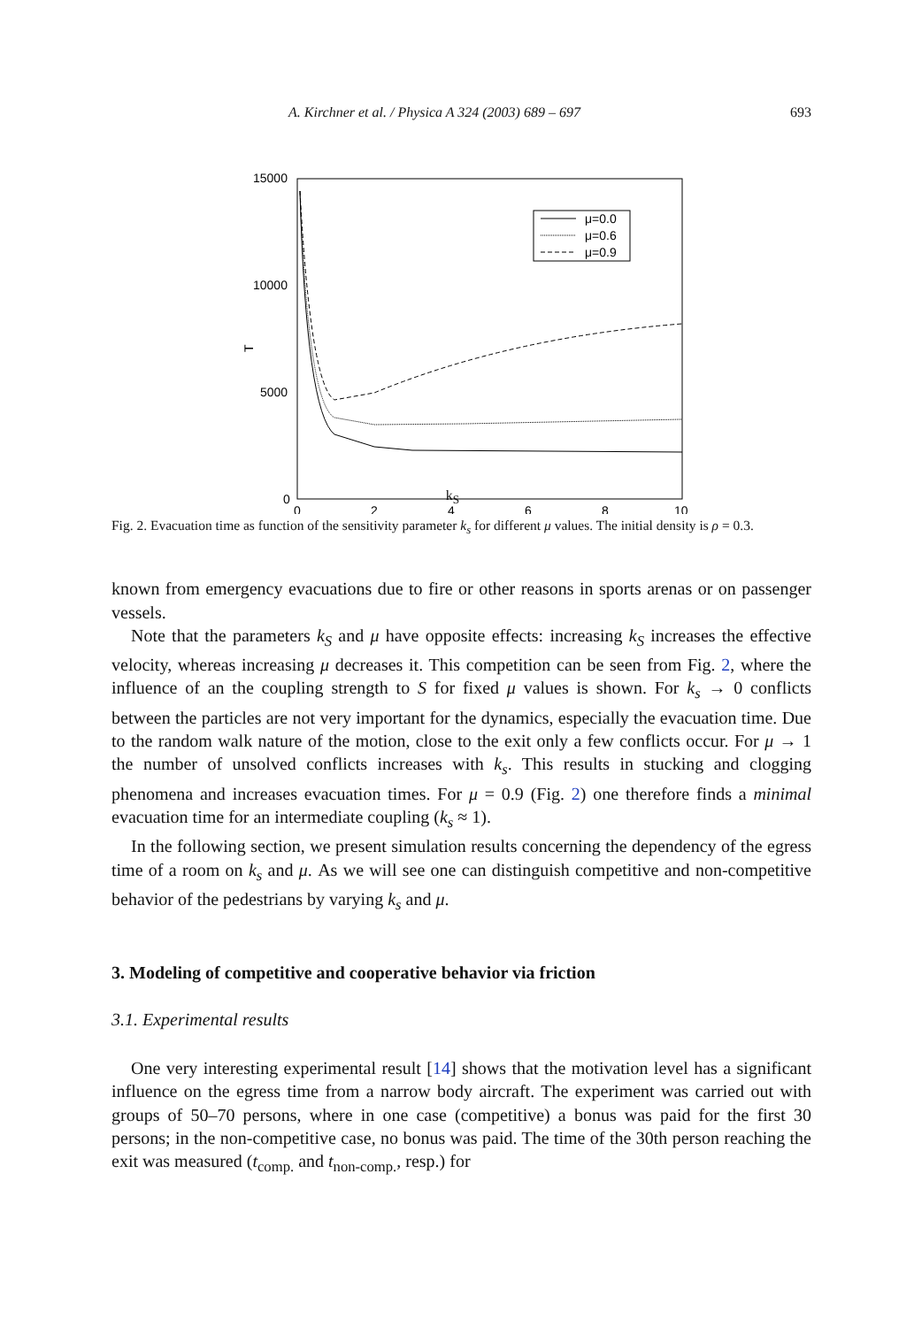A. Kirchner et al. / Physica A 324 (2003) 689 – 697 693
15000
10000
5000
0
0
2
4
6
8
10
T
μ=0.0
μ=0.6
μ=0.9
k<sub>S</sub>
Fig. 2. Evacuation time as function of the sensitivity parameter k<sub>s</sub> for different μ values. The initial density is ρ = 0.3.
known from emergency evacuations due to fire or other reasons in sports arenas or on passenger vessels.
Note that the parameters k<sub>S</sub> and μ have opposite effects: increasing k<sub>S</sub> increases the effective velocity, whereas increasing μ decreases it. This competition can be seen from Fig. 2, where the influence of an the coupling strength to S for fixed μ values is shown. For k<sub>s</sub> → 0 conflicts between the particles are not very important for the dynamics, especially the evacuation time. Due to the random walk nature of the motion, close to the exit only a few conflicts occur. For μ → 1 the number of unsolved conflicts increases with k<sub>s</sub>. This results in stucking and clogging phenomena and increases evacuation times. For μ = 0.9 (Fig. 2) one therefore finds a minimal evacuation time for an intermediate coupling (k<sub>s</sub> ≈ 1).
In the following section, we present simulation results concerning the dependency of the egress time of a room on k<sub>s</sub> and μ. As we will see one can distinguish competitive and non-competitive behavior of the pedestrians by varying k<sub>s</sub> and μ.
3. Modeling of competitive and cooperative behavior via friction
3.1. Experimental results
One very interesting experimental result [14] shows that the motivation level has a significant influence on the egress time from a narrow body aircraft. The experiment was carried out with groups of 50–70 persons, where in one case (competitive) a bonus was paid for the first 30 persons; in the non-competitive case, no bonus was paid. The time of the 30th person reaching the exit was measured (t<sub>comp.</sub> and t<sub>non-comp.</sub>, resp.) for